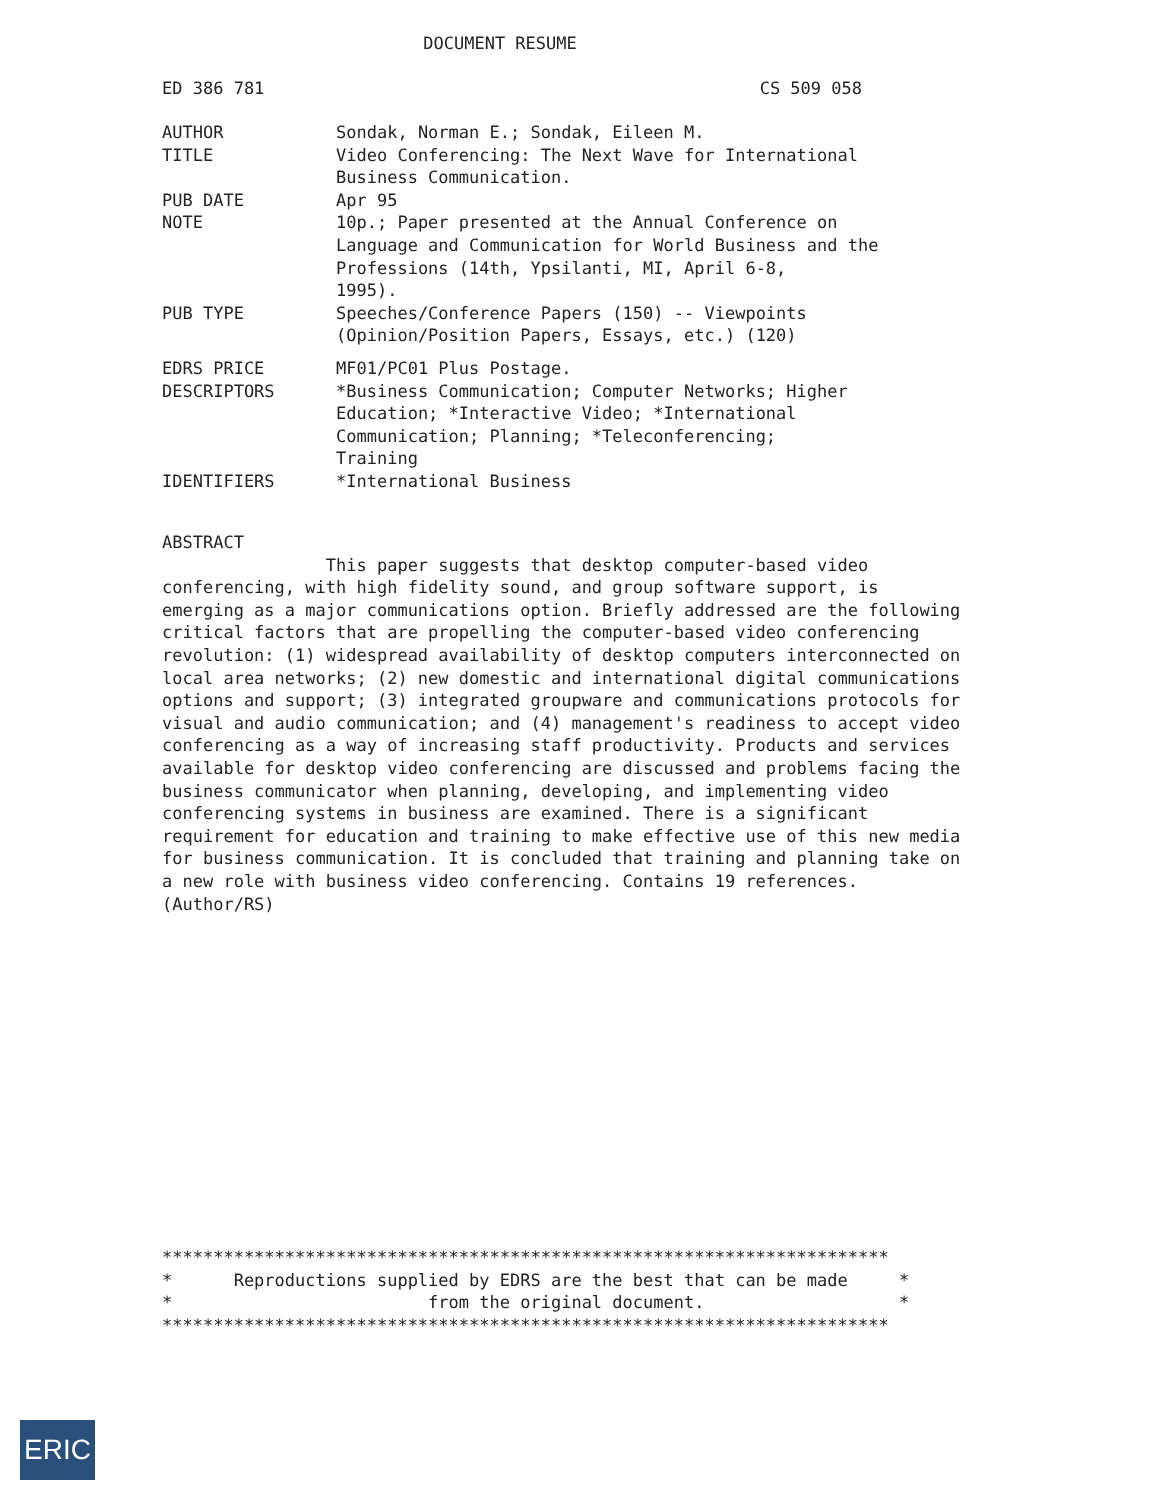DOCUMENT RESUME
ED 386 781 CS 509 058
| AUTHOR | Sondak, Norman E.; Sondak, Eileen M. |
| TITLE | Video Conferencing: The Next Wave for International Business Communication. |
| PUB DATE | Apr 95 |
| NOTE | 10p.; Paper presented at the Annual Conference on Language and Communication for World Business and the Professions (14th, Ypsilanti, MI, April 6-8, 1995). |
| PUB TYPE | Speeches/Conference Papers (150) -- Viewpoints (Opinion/Position Papers, Essays, etc.) (120) |
| EDRS PRICE | MF01/PC01 Plus Postage. |
| DESCRIPTORS | *Business Communication; Computer Networks; Higher Education; *Interactive Video; *International Communication; Planning; *Teleconferencing; Training |
| IDENTIFIERS | *International Business |
ABSTRACT
This paper suggests that desktop computer-based video conferencing, with high fidelity sound, and group software support, is emerging as a major communications option. Briefly addressed are the following critical factors that are propelling the computer-based video conferencing revolution: (1) widespread availability of desktop computers interconnected on local area networks; (2) new domestic and international digital communications options and support; (3) integrated groupware and communications protocols for visual and audio communication; and (4) management's readiness to accept video conferencing as a way of increasing staff productivity. Products and services available for desktop video conferencing are discussed and problems facing the business communicator when planning, developing, and implementing video conferencing systems in business are examined. There is a significant requirement for education and training to make effective use of this new media for business communication. It is concluded that training and planning take on a new role with business video conferencing. Contains 19 references. (Author/RS)
*********************************************************************** * Reproductions supplied by EDRS are the best that can be made * * from the original document. * ***********************************************************************
ERIC